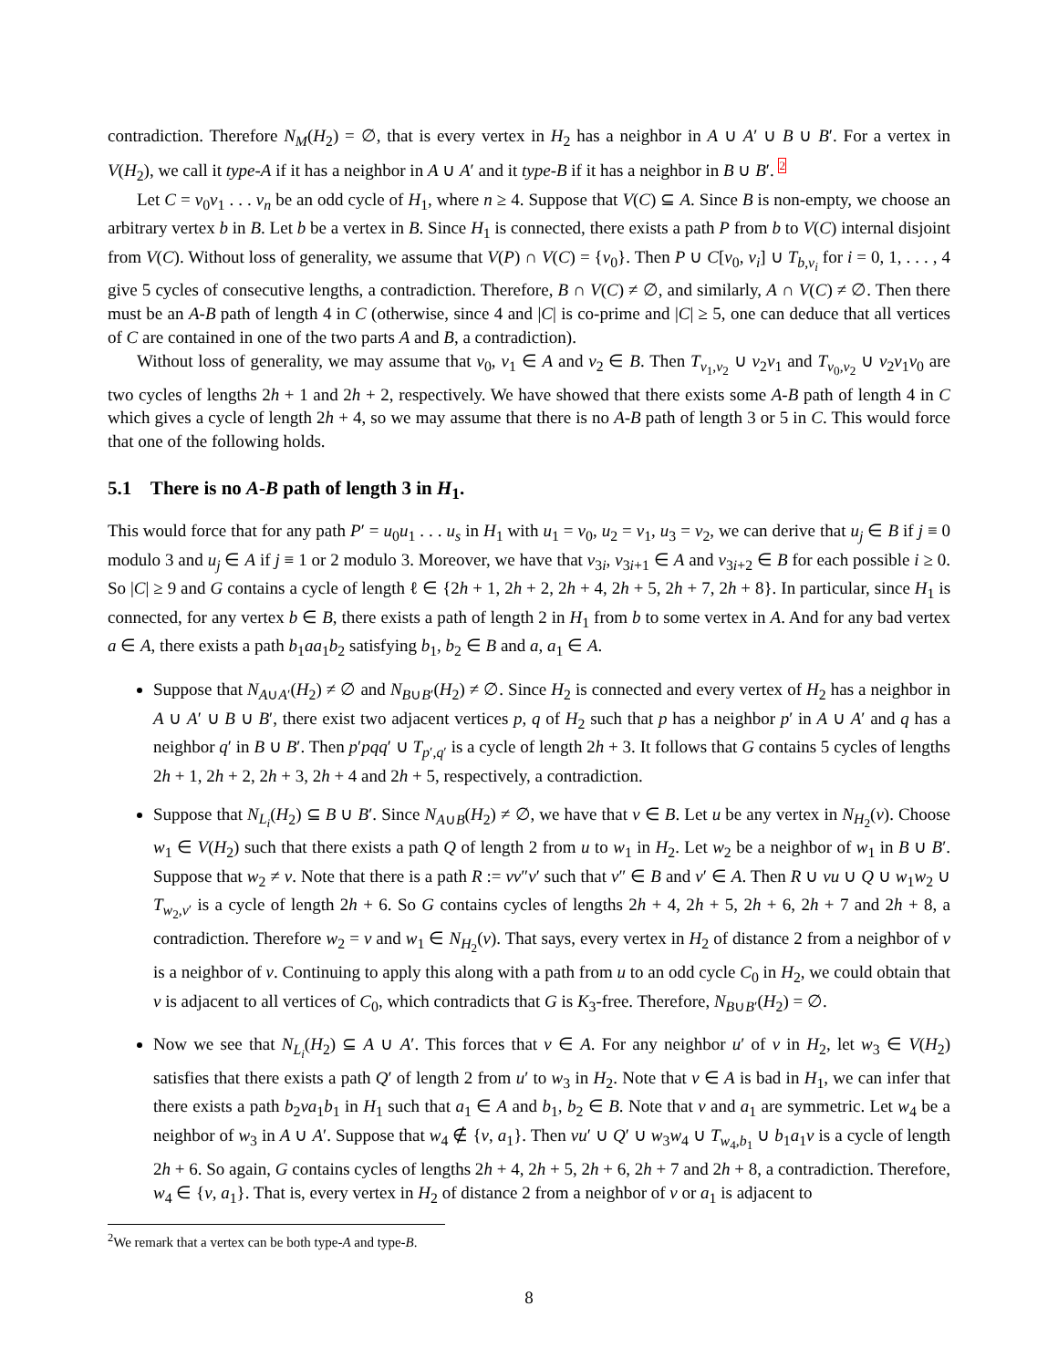contradiction. Therefore N<sub>M</sub>(H<sub>2</sub>) = ∅, that is every vertex in H<sub>2</sub> has a neighbor in A ∪ A′ ∪ B ∪ B′. For a vertex in V(H<sub>2</sub>), we call it type-A if it has a neighbor in A ∪ A′ and it type-B if it has a neighbor in B ∪ B′. <sup>2</sup>
Let C = v<sub>0</sub>v<sub>1</sub> . . . v<sub>n</sub> be an odd cycle of H<sub>1</sub>, where n ≥ 4. Suppose that V(C) ⊆ A. Since B is non-empty, we choose an arbitrary vertex b in B. Let b be a vertex in B. Since H<sub>1</sub> is connected, there exists a path P from b to V(C) internal disjoint from V(C). Without loss of generality, we assume that V(P) ∩ V(C) = {v<sub>0</sub>}. Then P ∪ C[v<sub>0</sub>, v<sub>i</sub>] ∪ T<sub>b,v<sub>i</sub></sub> for i = 0, 1, . . . , 4 give 5 cycles of consecutive lengths, a contradiction. Therefore, B ∩ V(C) ≠ ∅, and similarly, A ∩ V(C) ≠ ∅. Then there must be an A-B path of length 4 in C (otherwise, since 4 and |C| is co-prime and |C| ≥ 5, one can deduce that all vertices of C are contained in one of the two parts A and B, a contradiction).
Without loss of generality, we may assume that v<sub>0</sub>, v<sub>1</sub> ∈ A and v<sub>2</sub> ∈ B. Then T<sub>v<sub>1</sub>,v<sub>2</sub></sub> ∪ v<sub>2</sub>v<sub>1</sub> and T<sub>v<sub>0</sub>,v<sub>2</sub></sub> ∪ v<sub>2</sub>v<sub>1</sub>v<sub>0</sub> are two cycles of lengths 2h + 1 and 2h + 2, respectively. We have showed that there exists some A-B path of length 4 in C which gives a cycle of length 2h + 4, so we may assume that there is no A-B path of length 3 or 5 in C. This would force that one of the following holds.
5.1 There is no A-B path of length 3 in H<sub>1</sub>.
This would force that for any path P′ = u<sub>0</sub>u<sub>1</sub> . . . u<sub>s</sub> in H<sub>1</sub> with u<sub>1</sub> = v<sub>0</sub>, u<sub>2</sub> = v<sub>1</sub>, u<sub>3</sub> = v<sub>2</sub>, we can derive that u<sub>j</sub> ∈ B if j ≡ 0 modulo 3 and u<sub>j</sub> ∈ A if j ≡ 1 or 2 modulo 3. Moreover, we have that v<sub>3i</sub>, v<sub>3i+1</sub> ∈ A and v<sub>3i+2</sub> ∈ B for each possible i ≥ 0. So |C| ≥ 9 and G contains a cycle of length ℓ ∈ {2h + 1, 2h + 2, 2h + 4, 2h + 5, 2h + 7, 2h + 8}. In particular, since H<sub>1</sub> is connected, for any vertex b ∈ B, there exists a path of length 2 in H<sub>1</sub> from b to some vertex in A. And for any bad vertex a ∈ A, there exists a path b<sub>1</sub>aa<sub>1</sub>b<sub>2</sub> satisfying b<sub>1</sub>, b<sub>2</sub> ∈ B and a, a<sub>1</sub> ∈ A.
Suppose that N<sub>A∪A′</sub>(H<sub>2</sub>) ≠ ∅ and N<sub>B∪B′</sub>(H<sub>2</sub>) ≠ ∅. Since H<sub>2</sub> is connected and every vertex of H<sub>2</sub> has a neighbor in A ∪ A′ ∪ B ∪ B′, there exist two adjacent vertices p, q of H<sub>2</sub> such that p has a neighbor p′ in A ∪ A′ and q has a neighbor q′ in B ∪ B′. Then p′pqq′ ∪ T<sub>p′,q′</sub> is a cycle of length 2h + 3. It follows that G contains 5 cycles of lengths 2h + 1, 2h + 2, 2h + 3, 2h + 4 and 2h + 5, respectively, a contradiction.
Suppose that N<sub>L<sub>i</sub></sub>(H<sub>2</sub>) ⊆ B ∪ B′. Since N<sub>A∪B</sub>(H<sub>2</sub>) ≠ ∅, we have that v ∈ B. Let u be any vertex in N<sub>H<sub>2</sub></sub>(v). Choose w<sub>1</sub> ∈ V(H<sub>2</sub>) such that there exists a path Q of length 2 from u to w<sub>1</sub> in H<sub>2</sub>. Let w<sub>2</sub> be a neighbor of w<sub>1</sub> in B ∪ B′. Suppose that w<sub>2</sub> ≠ v. Note that there is a path R := vv″v′ such that v″ ∈ B and v′ ∈ A. Then R ∪ vu ∪ Q ∪ w<sub>1</sub>w<sub>2</sub> ∪ T<sub>w<sub>2</sub>,v′</sub> is a cycle of length 2h + 6. So G contains cycles of lengths 2h + 4, 2h + 5, 2h + 6, 2h + 7 and 2h + 8, a contradiction. Therefore w<sub>2</sub> = v and w<sub>1</sub> ∈ N<sub>H<sub>2</sub></sub>(v). That says, every vertex in H<sub>2</sub> of distance 2 from a neighbor of v is a neighbor of v. Continuing to apply this along with a path from u to an odd cycle C<sub>0</sub> in H<sub>2</sub>, we could obtain that v is adjacent to all vertices of C<sub>0</sub>, which contradicts that G is K<sub>3</sub>-free. Therefore, N<sub>B∪B′</sub>(H<sub>2</sub>) = ∅.
Now we see that N<sub>L<sub>i</sub></sub>(H<sub>2</sub>) ⊆ A ∪ A′. This forces that v ∈ A. For any neighbor u′ of v in H<sub>2</sub>, let w<sub>3</sub> ∈ V(H<sub>2</sub>) satisfies that there exists a path Q′ of length 2 from u′ to w<sub>3</sub> in H<sub>2</sub>. Note that v ∈ A is bad in H<sub>1</sub>, we can infer that there exists a path b<sub>2</sub>va<sub>1</sub>b<sub>1</sub> in H<sub>1</sub> such that a<sub>1</sub> ∈ A and b<sub>1</sub>, b<sub>2</sub> ∈ B. Note that v and a<sub>1</sub> are symmetric. Let w<sub>4</sub> be a neighbor of w<sub>3</sub> in A ∪ A′. Suppose that w<sub>4</sub> ∉ {v, a<sub>1</sub>}. Then vu′ ∪ Q′ ∪ w<sub>3</sub>w<sub>4</sub> ∪ T<sub>w<sub>4</sub>,b<sub>1</sub></sub> ∪ b<sub>1</sub>a<sub>1</sub>v is a cycle of length 2h + 6. So again, G contains cycles of lengths 2h + 4, 2h + 5, 2h + 6, 2h + 7 and 2h + 8, a contradiction. Therefore, w<sub>4</sub> ∈ {v, a<sub>1</sub>}. That is, every vertex in H<sub>2</sub> of distance 2 from a neighbor of v or a<sub>1</sub> is adjacent to
<sup>2</sup> We remark that a vertex can be both type-A and type-B.
8